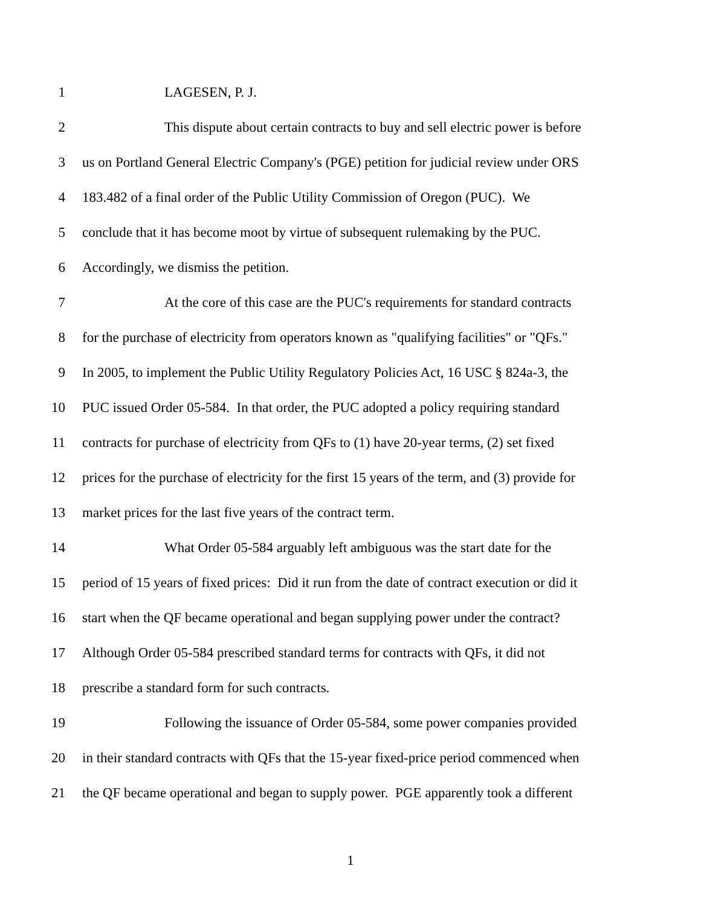1 LAGESEN, P. J.
2 This dispute about certain contracts to buy and sell electric power is before
3 us on Portland General Electric Company's (PGE) petition for judicial review under ORS
4 183.482 of a final order of the Public Utility Commission of Oregon (PUC). We
5 conclude that it has become moot by virtue of subsequent rulemaking by the PUC.
6 Accordingly, we dismiss the petition.
7 At the core of this case are the PUC's requirements for standard contracts
8 for the purchase of electricity from operators known as "qualifying facilities" or "QFs."
9 In 2005, to implement the Public Utility Regulatory Policies Act, 16 USC § 824a-3, the
10 PUC issued Order 05-584. In that order, the PUC adopted a policy requiring standard
11 contracts for purchase of electricity from QFs to (1) have 20-year terms, (2) set fixed
12 prices for the purchase of electricity for the first 15 years of the term, and (3) provide for
13 market prices for the last five years of the contract term.
14 What Order 05-584 arguably left ambiguous was the start date for the
15 period of 15 years of fixed prices: Did it run from the date of contract execution or did it
16 start when the QF became operational and began supplying power under the contract?
17 Although Order 05-584 prescribed standard terms for contracts with QFs, it did not
18 prescribe a standard form for such contracts.
19 Following the issuance of Order 05-584, some power companies provided
20 in their standard contracts with QFs that the 15-year fixed-price period commenced when
21 the QF became operational and began to supply power. PGE apparently took a different
1